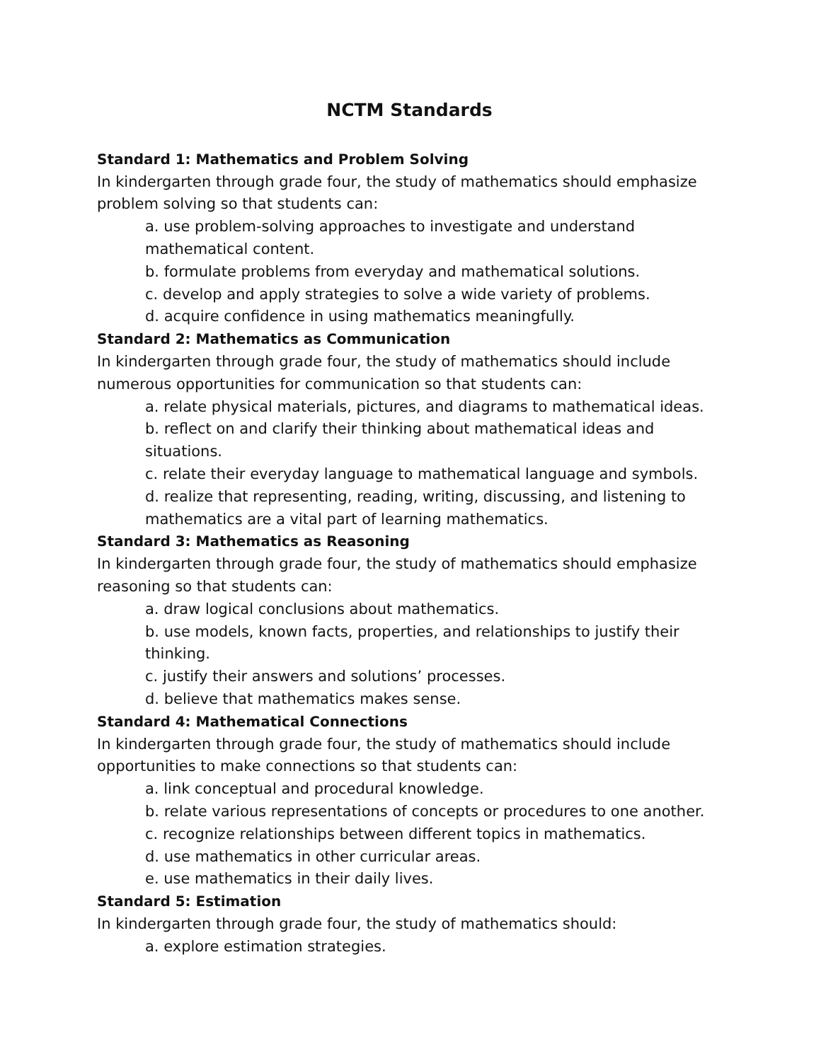NCTM Standards
Standard 1: Mathematics and Problem Solving
In kindergarten through grade four, the study of mathematics should emphasize problem solving so that students can:
a. use problem-solving approaches to investigate and understand mathematical content.
b. formulate problems from everyday and mathematical solutions.
c. develop and apply strategies to solve a wide variety of problems.
d. acquire confidence in using mathematics meaningfully.
Standard 2: Mathematics as Communication
In kindergarten through grade four, the study of mathematics should include numerous opportunities for communication so that students can:
a. relate physical materials, pictures, and diagrams to mathematical ideas.
b. reflect on and clarify their thinking about mathematical ideas and situations.
c. relate their everyday language to mathematical language and symbols.
d. realize that representing, reading, writing, discussing, and listening to mathematics are a vital part of learning mathematics.
Standard 3: Mathematics as Reasoning
In kindergarten through grade four, the study of mathematics should emphasize reasoning so that students can:
a. draw logical conclusions about mathematics.
b. use models, known facts, properties, and relationships to justify their thinking.
c. justify their answers and solutions’ processes.
d. believe that mathematics makes sense.
Standard 4: Mathematical Connections
In kindergarten through grade four, the study of mathematics should include opportunities to make connections so that students can:
a. link conceptual and procedural knowledge.
b. relate various representations of concepts or procedures to one another.
c. recognize relationships between different topics in mathematics.
d. use mathematics in other curricular areas.
e. use mathematics in their daily lives.
Standard 5: Estimation
In kindergarten through grade four, the study of mathematics should:
a. explore estimation strategies.